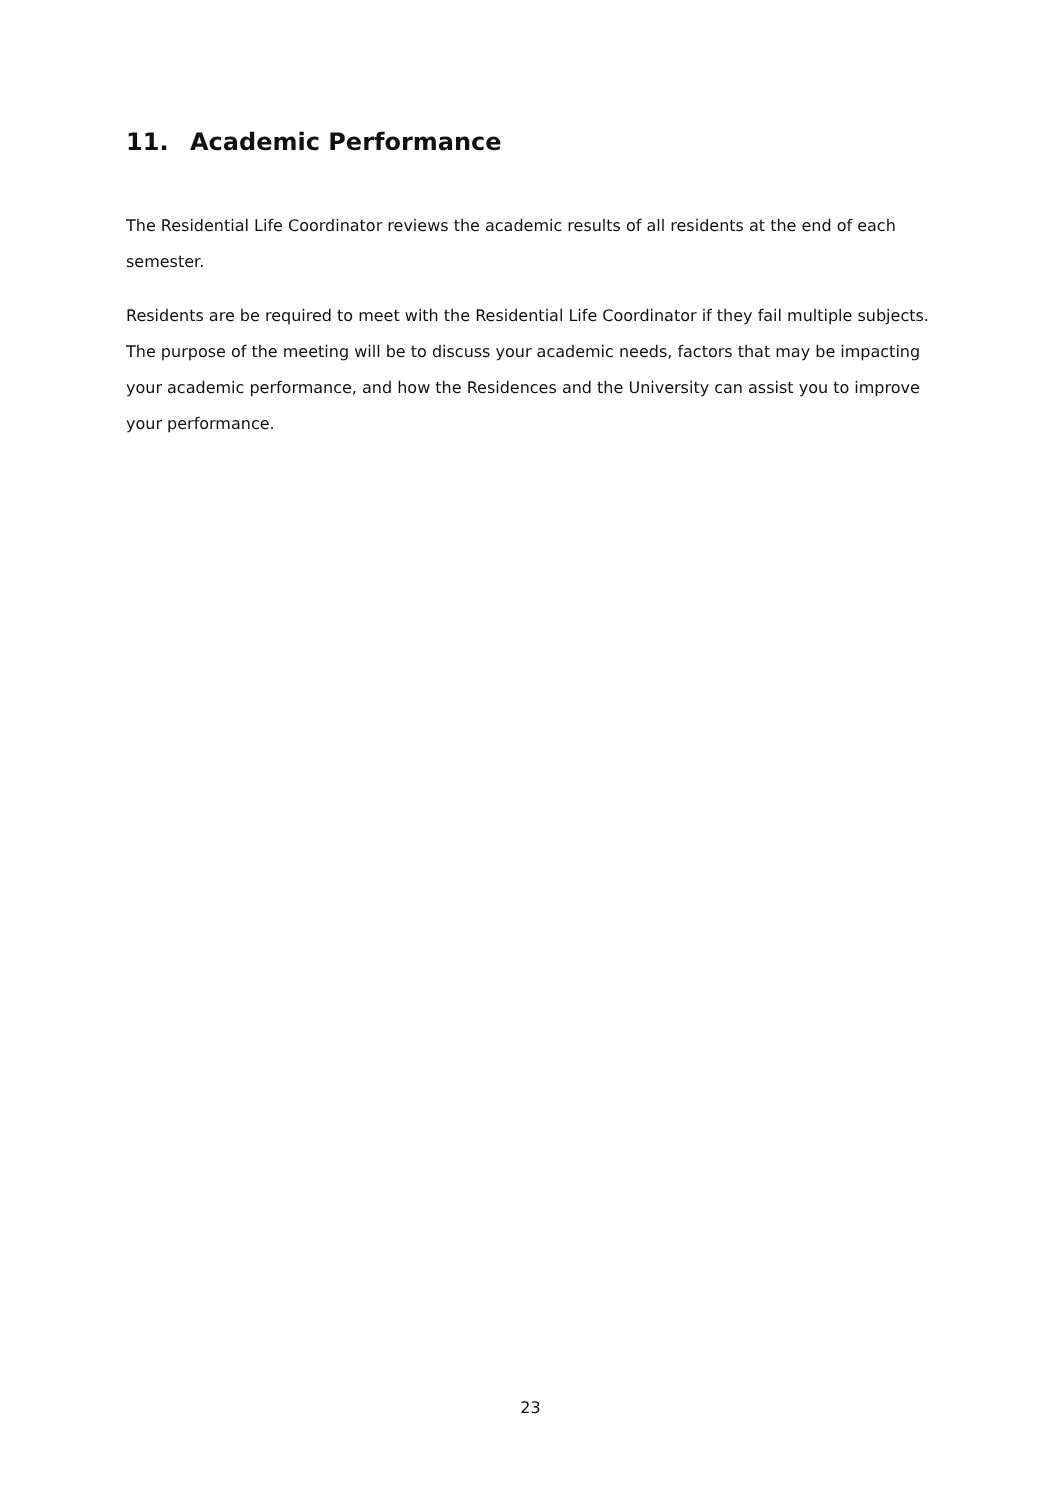11. Academic Performance
The Residential Life Coordinator reviews the academic results of all residents at the end of each semester.
Residents are be required to meet with the Residential Life Coordinator if they fail multiple subjects. The purpose of the meeting will be to discuss your academic needs, factors that may be impacting your academic performance, and how the Residences and the University can assist you to improve your performance.
23